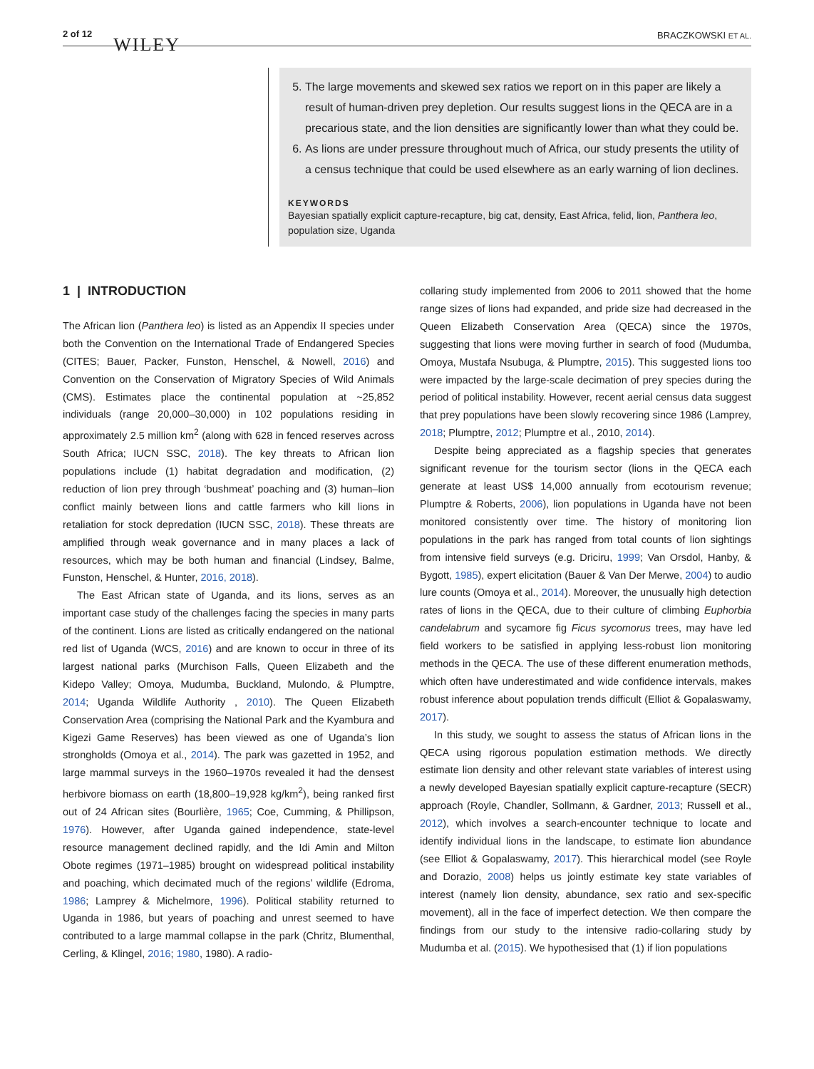2 of 12 WILEY
BRACZKOWSKI ET AL.
5. The large movements and skewed sex ratios we report on in this paper are likely a result of human-driven prey depletion. Our results suggest lions in the QECA are in a precarious state, and the lion densities are significantly lower than what they could be.
6. As lions are under pressure throughout much of Africa, our study presents the utility of a census technique that could be used elsewhere as an early warning of lion declines.
KEYWORDS
Bayesian spatially explicit capture-recapture, big cat, density, East Africa, felid, lion, Panthera leo, population size, Uganda
1 | INTRODUCTION
The African lion (Panthera leo) is listed as an Appendix II species under both the Convention on the International Trade of Endangered Species (CITES; Bauer, Packer, Funston, Henschel, & Nowell, 2016) and Convention on the Conservation of Migratory Species of Wild Animals (CMS). Estimates place the continental population at ~25,852 individuals (range 20,000–30,000) in 102 populations residing in approximately 2.5 million km<sup>2</sup> (along with 628 in fenced reserves across South Africa; IUCN SSC, 2018). The key threats to African lion populations include (1) habitat degradation and modification, (2) reduction of lion prey through ‘bushmeat’ poaching and (3) human–lion conflict mainly between lions and cattle farmers who kill lions in retaliation for stock depredation (IUCN SSC, 2018). These threats are amplified through weak governance and in many places a lack of resources, which may be both human and financial (Lindsey, Balme, Funston, Henschel, & Hunter, 2016, 2018).
The East African state of Uganda, and its lions, serves as an important case study of the challenges facing the species in many parts of the continent. Lions are listed as critically endangered on the national red list of Uganda (WCS, 2016) and are known to occur in three of its largest national parks (Murchison Falls, Queen Elizabeth and the Kidepo Valley; Omoya, Mudumba, Buckland, Mulondo, & Plumptre, 2014; Uganda Wildlife Authority , 2010). The Queen Elizabeth Conservation Area (comprising the National Park and the Kyambura and Kigezi Game Reserves) has been viewed as one of Uganda’s lion strongholds (Omoya et al., 2014). The park was gazetted in 1952, and large mammal surveys in the 1960–1970s revealed it had the densest herbivore biomass on earth (18,800–19,928 kg/km<sup>2</sup>), being ranked first out of 24 African sites (Bourlière, 1965; Coe, Cumming, & Phillipson, 1976). However, after Uganda gained independence, state-level resource management declined rapidly, and the Idi Amin and Milton Obote regimes (1971–1985) brought on widespread political instability and poaching, which decimated much of the regions’ wildlife (Edroma, 1986; Lamprey & Michelmore, 1996). Political stability returned to Uganda in 1986, but years of poaching and unrest seemed to have contributed to a large mammal collapse in the park (Chritz, Blumenthal, Cerling, & Klingel, 2016; 1980, 1980). A radio-
collaring study implemented from 2006 to 2011 showed that the home range sizes of lions had expanded, and pride size had decreased in the Queen Elizabeth Conservation Area (QECA) since the 1970s, suggesting that lions were moving further in search of food (Mudumba, Omoya, Mustafa Nsubuga, & Plumptre, 2015). This suggested lions too were impacted by the large-scale decimation of prey species during the period of political instability. However, recent aerial census data suggest that prey populations have been slowly recovering since 1986 (Lamprey, 2018; Plumptre, 2012; Plumptre et al., 2010, 2014).
Despite being appreciated as a flagship species that generates significant revenue for the tourism sector (lions in the QECA each generate at least US$ 14,000 annually from ecotourism revenue; Plumptre & Roberts, 2006), lion populations in Uganda have not been monitored consistently over time. The history of monitoring lion populations in the park has ranged from total counts of lion sightings from intensive field surveys (e.g. Driciru, 1999; Van Orsdol, Hanby, & Bygott, 1985), expert elicitation (Bauer & Van Der Merwe, 2004) to audio lure counts (Omoya et al., 2014). Moreover, the unusually high detection rates of lions in the QECA, due to their culture of climbing Euphorbia candelabrum and sycamore fig Ficus sycomorus trees, may have led field workers to be satisfied in applying less-robust lion monitoring methods in the QECA. The use of these different enumeration methods, which often have underestimated and wide confidence intervals, makes robust inference about population trends difficult (Elliot & Gopalaswamy, 2017).
In this study, we sought to assess the status of African lions in the QECA using rigorous population estimation methods. We directly estimate lion density and other relevant state variables of interest using a newly developed Bayesian spatially explicit capture-recapture (SECR) approach (Royle, Chandler, Sollmann, & Gardner, 2013; Russell et al., 2012), which involves a search-encounter technique to locate and identify individual lions in the landscape, to estimate lion abundance (see Elliot & Gopalaswamy, 2017). This hierarchical model (see Royle and Dorazio, 2008) helps us jointly estimate key state variables of interest (namely lion density, abundance, sex ratio and sex-specific movement), all in the face of imperfect detection. We then compare the findings from our study to the intensive radio-collaring study by Mudumba et al. (2015). We hypothesised that (1) if lion populations